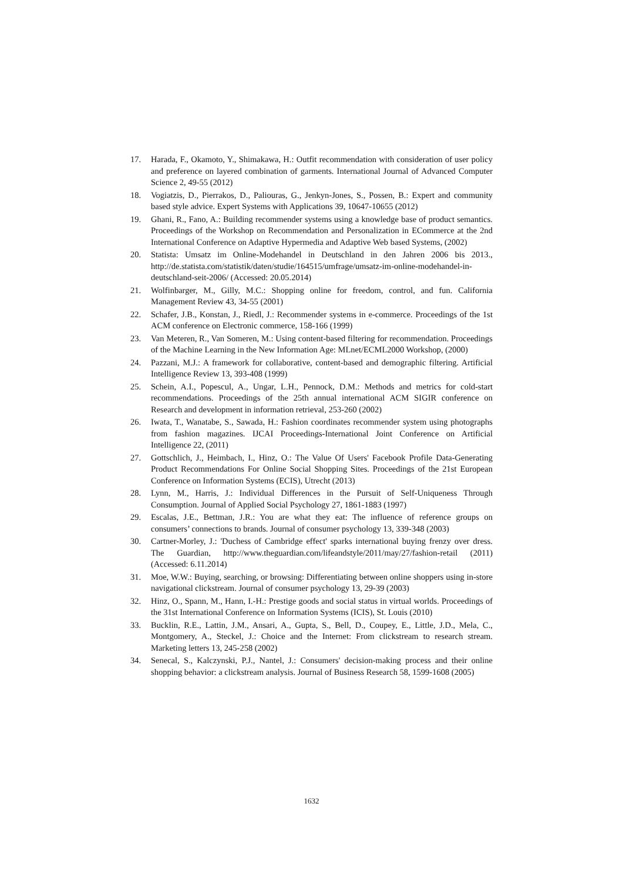17. Harada, F., Okamoto, Y., Shimakawa, H.: Outfit recommendation with consideration of user policy and preference on layered combination of garments. International Journal of Advanced Computer Science 2, 49-55 (2012)
18. Vogiatzis, D., Pierrakos, D., Paliouras, G., Jenkyn-Jones, S., Possen, B.: Expert and community based style advice. Expert Systems with Applications 39, 10647-10655 (2012)
19. Ghani, R., Fano, A.: Building recommender systems using a knowledge base of product semantics. Proceedings of the Workshop on Recommendation and Personalization in ECommerce at the 2nd International Conference on Adaptive Hypermedia and Adaptive Web based Systems, (2002)
20. Statista: Umsatz im Online-Modehandel in Deutschland in den Jahren 2006 bis 2013., http://de.statista.com/statistik/daten/studie/164515/umfrage/umsatz-im-online-modehandel-in-deutschland-seit-2006/ (Accessed: 20.05.2014)
21. Wolfinbarger, M., Gilly, M.C.: Shopping online for freedom, control, and fun. California Management Review 43, 34-55 (2001)
22. Schafer, J.B., Konstan, J., Riedl, J.: Recommender systems in e-commerce. Proceedings of the 1st ACM conference on Electronic commerce, 158-166 (1999)
23. Van Meteren, R., Van Someren, M.: Using content-based filtering for recommendation. Proceedings of the Machine Learning in the New Information Age: MLnet/ECML2000 Workshop, (2000)
24. Pazzani, M.J.: A framework for collaborative, content-based and demographic filtering. Artificial Intelligence Review 13, 393-408 (1999)
25. Schein, A.I., Popescul, A., Ungar, L.H., Pennock, D.M.: Methods and metrics for cold-start recommendations. Proceedings of the 25th annual international ACM SIGIR conference on Research and development in information retrieval, 253-260 (2002)
26. Iwata, T., Wanatabe, S., Sawada, H.: Fashion coordinates recommender system using photographs from fashion magazines. IJCAI Proceedings-International Joint Conference on Artificial Intelligence 22, (2011)
27. Gottschlich, J., Heimbach, I., Hinz, O.: The Value Of Users' Facebook Profile Data-Generating Product Recommendations For Online Social Shopping Sites. Proceedings of the 21st European Conference on Information Systems (ECIS), Utrecht (2013)
28. Lynn, M., Harris, J.: Individual Differences in the Pursuit of Self-Uniqueness Through Consumption. Journal of Applied Social Psychology 27, 1861-1883 (1997)
29. Escalas, J.E., Bettman, J.R.: You are what they eat: The influence of reference groups on consumers’ connections to brands. Journal of consumer psychology 13, 339-348 (2003)
30. Cartner-Morley, J.: 'Duchess of Cambridge effect' sparks international buying frenzy over dress. The Guardian, http://www.theguardian.com/lifeandstyle/2011/may/27/fashion-retail (2011) (Accessed: 6.11.2014)
31. Moe, W.W.: Buying, searching, or browsing: Differentiating between online shoppers using in-store navigational clickstream. Journal of consumer psychology 13, 29-39 (2003)
32. Hinz, O., Spann, M., Hann, I.-H.: Prestige goods and social status in virtual worlds. Proceedings of the 31st International Conference on Information Systems (ICIS), St. Louis (2010)
33. Bucklin, R.E., Lattin, J.M., Ansari, A., Gupta, S., Bell, D., Coupey, E., Little, J.D., Mela, C., Montgomery, A., Steckel, J.: Choice and the Internet: From clickstream to research stream. Marketing letters 13, 245-258 (2002)
34. Senecal, S., Kalczynski, P.J., Nantel, J.: Consumers' decision-making process and their online shopping behavior: a clickstream analysis. Journal of Business Research 58, 1599-1608 (2005)
1632